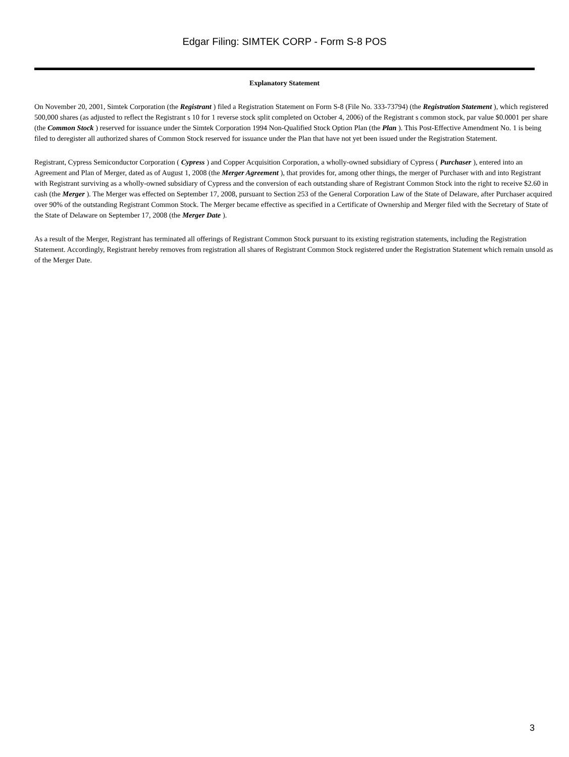Edgar Filing: SIMTEK CORP - Form S-8 POS
Explanatory Statement
On November 20, 2001, Simtek Corporation (the Registrant ) filed a Registration Statement on Form S-8 (File No. 333-73794) (the Registration Statement ), which registered 500,000 shares (as adjusted to reflect the Registrant s 10 for 1 reverse stock split completed on October 4, 2006) of the Registrant s common stock, par value $0.0001 per share (the Common Stock ) reserved for issuance under the Simtek Corporation 1994 Non-Qualified Stock Option Plan (the Plan ). This Post-Effective Amendment No. 1 is being filed to deregister all authorized shares of Common Stock reserved for issuance under the Plan that have not yet been issued under the Registration Statement.
Registrant, Cypress Semiconductor Corporation ( Cypress ) and Copper Acquisition Corporation, a wholly-owned subsidiary of Cypress ( Purchaser ), entered into an Agreement and Plan of Merger, dated as of August 1, 2008 (the Merger Agreement ), that provides for, among other things, the merger of Purchaser with and into Registrant with Registrant surviving as a wholly-owned subsidiary of Cypress and the conversion of each outstanding share of Registrant Common Stock into the right to receive $2.60 in cash (the Merger ). The Merger was effected on September 17, 2008, pursuant to Section 253 of the General Corporation Law of the State of Delaware, after Purchaser acquired over 90% of the outstanding Registrant Common Stock. The Merger became effective as specified in a Certificate of Ownership and Merger filed with the Secretary of State of the State of Delaware on September 17, 2008 (the Merger Date ).
As a result of the Merger, Registrant has terminated all offerings of Registrant Common Stock pursuant to its existing registration statements, including the Registration Statement. Accordingly, Registrant hereby removes from registration all shares of Registrant Common Stock registered under the Registration Statement which remain unsold as of the Merger Date.
3